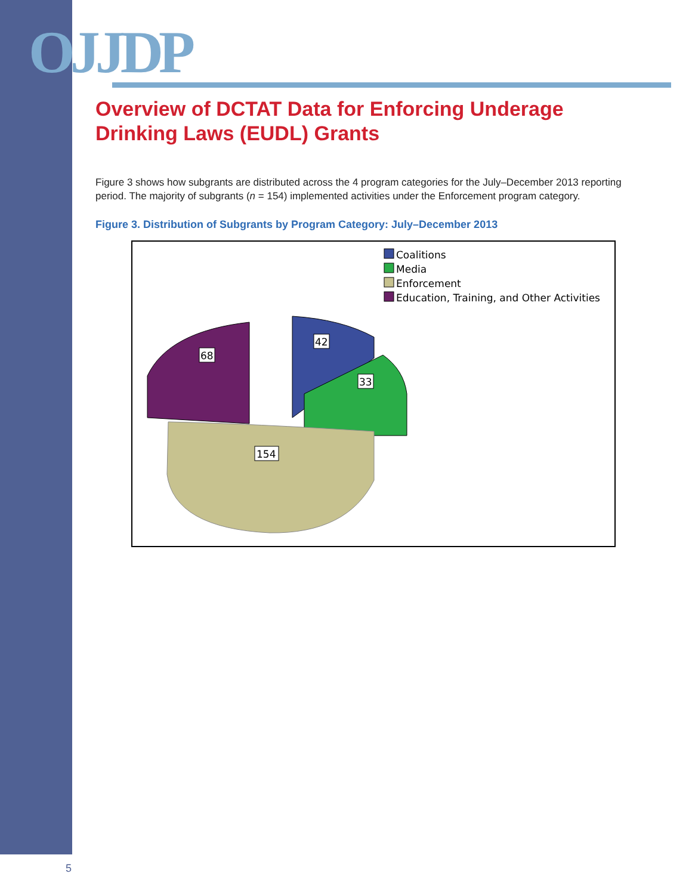OJJDP
Overview of DCTAT Data for Enforcing Underage Drinking Laws (EUDL) Grants
Figure 3 shows how subgrants are distributed across the 4 program categories for the July–December 2013 reporting period. The majority of subgrants (n = 154) implemented activities under the Enforcement program category.
Figure 3. Distribution of Subgrants by Program Category: July–December 2013
Coalitions
Media
Enforcement
Education, Training, and Other Activities
42
33
68
154
5